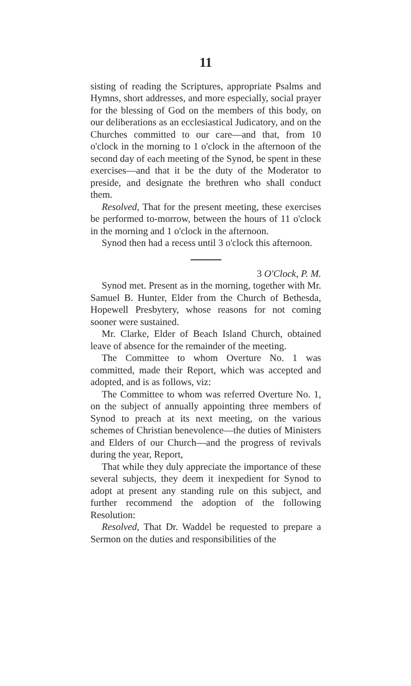11
sisting of reading the Scriptures, appropriate Psalms and Hymns, short addresses, and more especially, social prayer for the blessing of God on the members of this body, on our deliberations as an ecclesiastical Judicatory, and on the Churches committed to our care—and that, from 10 o'clock in the morning to 1 o'clock in the afternoon of the second day of each meeting of the Synod, be spent in these exercises—and that it be the duty of the Moderator to preside, and designate the brethren who shall conduct them.
Resolved, That for the present meeting, these exercises be performed to-morrow, between the hours of 11 o'clock in the morning and 1 o'clock in the afternoon.
Synod then had a recess until 3 o'clock this afternoon.
3 O'Clock, P. M.
Synod met. Present as in the morning, together with Mr. Samuel B. Hunter, Elder from the Church of Bethesda, Hopewell Presbytery, whose reasons for not coming sooner were sustained.
Mr. Clarke, Elder of Beach Island Church, obtained leave of absence for the remainder of the meeting.
The Committee to whom Overture No. 1 was committed, made their Report, which was accepted and adopted, and is as follows, viz:
The Committee to whom was referred Overture No. 1, on the subject of annually appointing three members of Synod to preach at its next meeting, on the various schemes of Christian benevolence—the duties of Ministers and Elders of our Church—and the progress of revivals during the year, Report,
That while they duly appreciate the importance of these several subjects, they deem it inexpedient for Synod to adopt at present any standing rule on this subject, and further recommend the adoption of the following Resolution:
Resolved, That Dr. Waddel be requested to prepare a Sermon on the duties and responsibilities of the